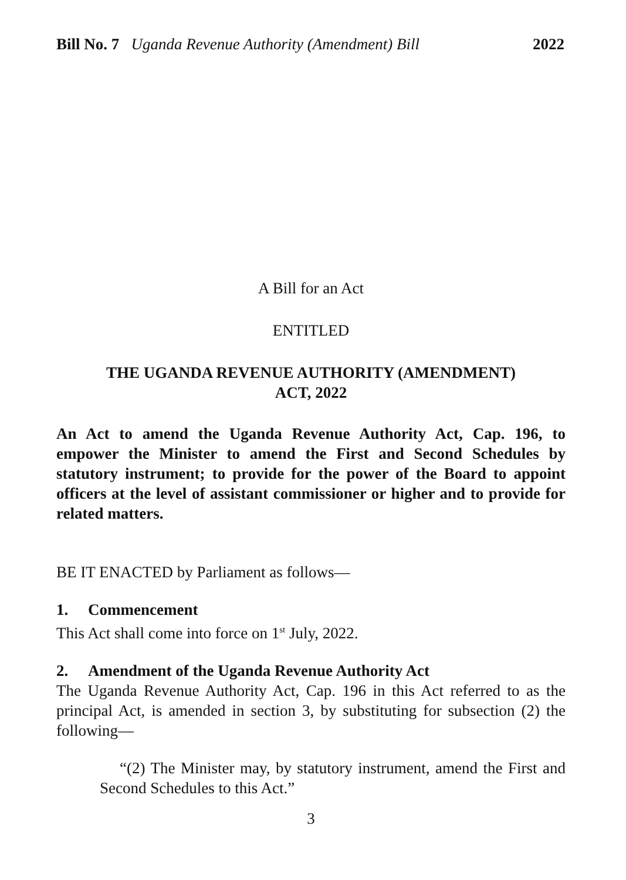Bill No. 7 Uganda Revenue Authority (Amendment) Bill 2022
A Bill for an Act
ENTITLED
THE UGANDA REVENUE AUTHORITY (AMENDMENT)
ACT, 2022
An Act to amend the Uganda Revenue Authority Act, Cap. 196, to empower the Minister to amend the First and Second Schedules by statutory instrument; to provide for the power of the Board to appoint officers at the level of assistant commissioner or higher and to provide for related matters.
BE IT ENACTED by Parliament as follows—
1. Commencement
This Act shall come into force on 1<sup>st</sup> July, 2022.
2. Amendment of the Uganda Revenue Authority Act
The Uganda Revenue Authority Act, Cap. 196 in this Act referred to as the principal Act, is amended in section 3, by substituting for subsection (2) the following—
“(2) The Minister may, by statutory instrument, amend the First and Second Schedules to this Act.”
3